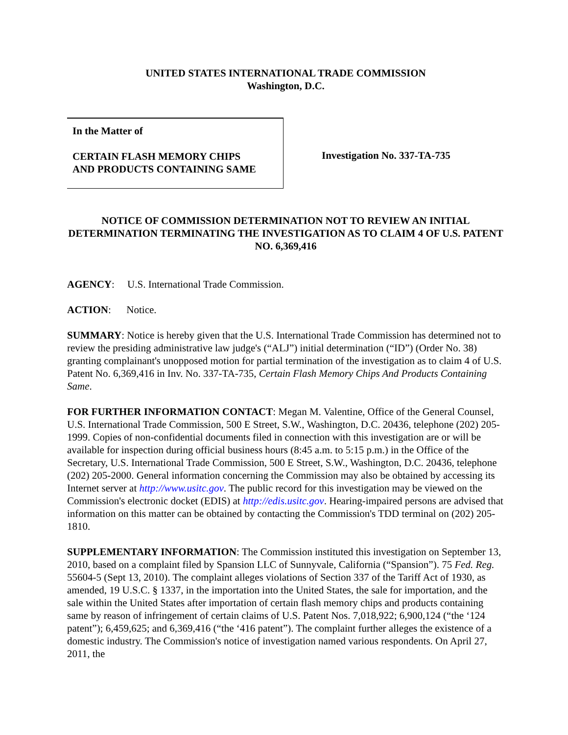UNITED STATES INTERNATIONAL TRADE COMMISSION
Washington, D.C.
In the Matter of
CERTAIN FLASH MEMORY CHIPS
AND PRODUCTS CONTAINING SAME
Investigation No. 337-TA-735
NOTICE OF COMMISSION DETERMINATION NOT TO REVIEW AN INITIAL DETERMINATION TERMINATING THE INVESTIGATION AS TO CLAIM 4 OF U.S. PATENT NO. 6,369,416
AGENCY: U.S. International Trade Commission.
ACTION: Notice.
SUMMARY: Notice is hereby given that the U.S. International Trade Commission has determined not to review the presiding administrative law judge's (“ALJ”) initial determination (“ID”) (Order No. 38) granting complainant's unopposed motion for partial termination of the investigation as to claim 4 of U.S. Patent No. 6,369,416 in Inv. No. 337-TA-735, Certain Flash Memory Chips And Products Containing Same.
FOR FURTHER INFORMATION CONTACT: Megan M. Valentine, Office of the General Counsel, U.S. International Trade Commission, 500 E Street, S.W., Washington, D.C. 20436, telephone (202) 205-1999. Copies of non-confidential documents filed in connection with this investigation are or will be available for inspection during official business hours (8:45 a.m. to 5:15 p.m.) in the Office of the Secretary, U.S. International Trade Commission, 500 E Street, S.W., Washington, D.C. 20436, telephone (202) 205-2000. General information concerning the Commission may also be obtained by accessing its Internet server at http://www.usitc.gov. The public record for this investigation may be viewed on the Commission's electronic docket (EDIS) at http://edis.usitc.gov. Hearing-impaired persons are advised that information on this matter can be obtained by contacting the Commission's TDD terminal on (202) 205-1810.
SUPPLEMENTARY INFORMATION: The Commission instituted this investigation on September 13, 2010, based on a complaint filed by Spansion LLC of Sunnyvale, California (“Spansion”). 75 Fed. Reg. 55604-5 (Sept 13, 2010). The complaint alleges violations of Section 337 of the Tariff Act of 1930, as amended, 19 U.S.C. § 1337, in the importation into the United States, the sale for importation, and the sale within the United States after importation of certain flash memory chips and products containing same by reason of infringement of certain claims of U.S. Patent Nos. 7,018,922; 6,900,124 (“the ‘124 patent”); 6,459,625; and 6,369,416 (“the ‘416 patent”). The complaint further alleges the existence of a domestic industry. The Commission's notice of investigation named various respondents. On April 27, 2011, the